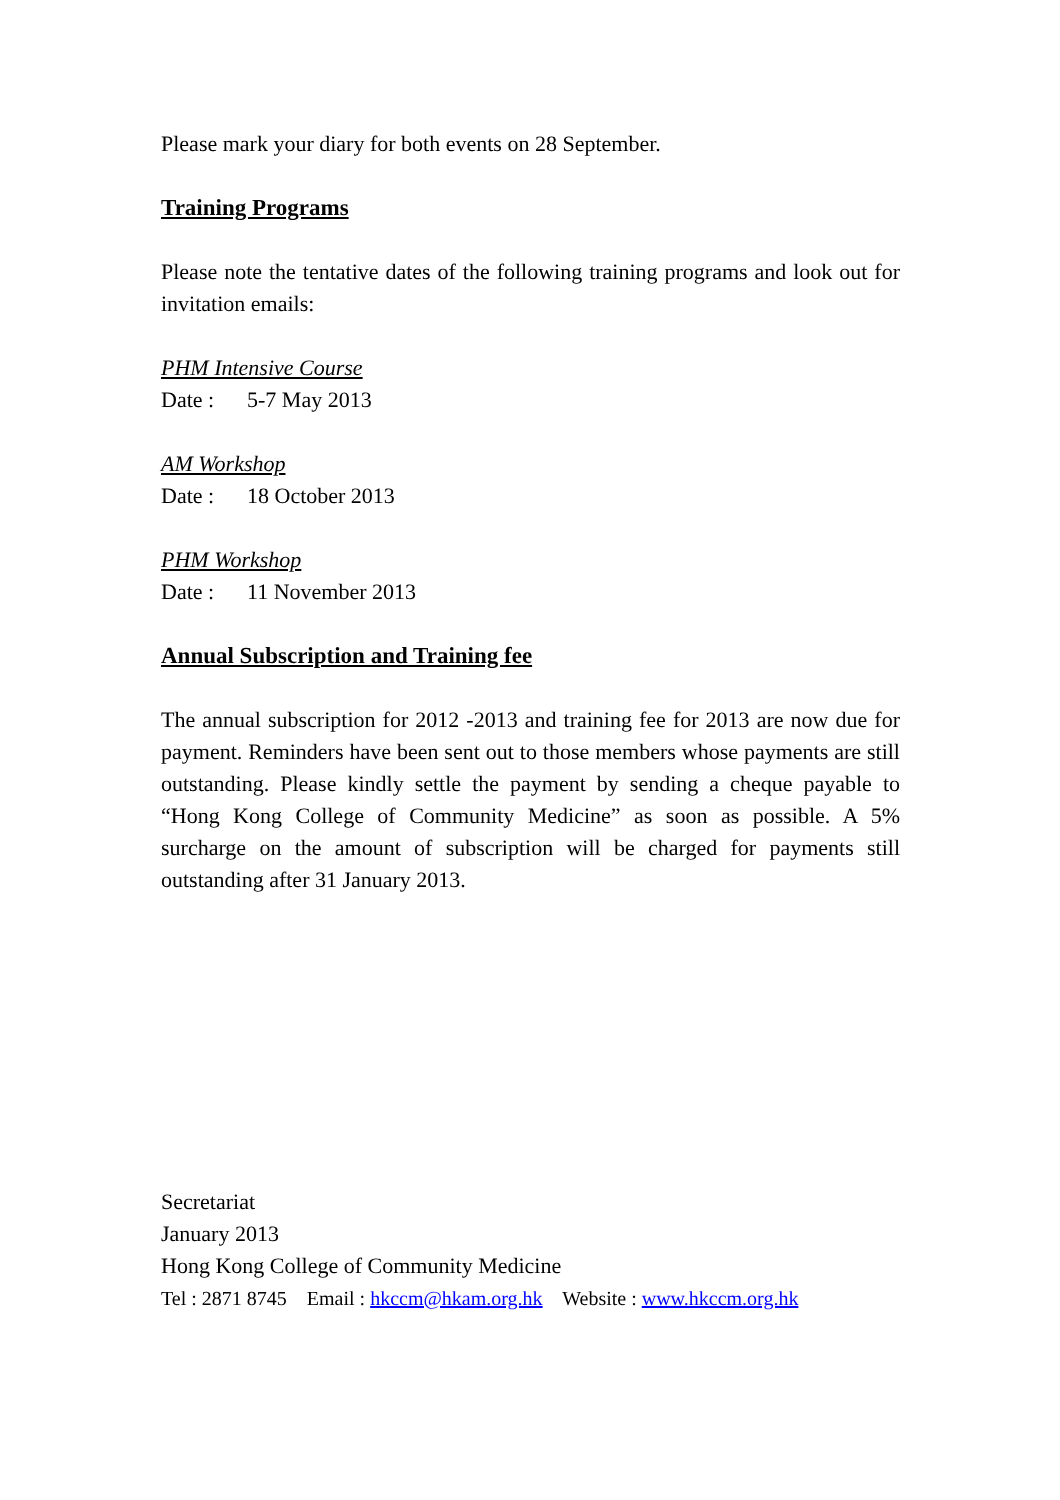Please mark your diary for both events on 28 September.
Training Programs
Please note the tentative dates of the following training programs and look out for invitation emails:
PHM Intensive Course
Date : 5-7 May 2013
AM Workshop
Date : 18 October 2013
PHM Workshop
Date : 11 November 2013
Annual Subscription and Training fee
The annual subscription for 2012 -2013 and training fee for 2013 are now due for payment. Reminders have been sent out to those members whose payments are still outstanding. Please kindly settle the payment by sending a cheque payable to “Hong Kong College of Community Medicine” as soon as possible. A 5% surcharge on the amount of subscription will be charged for payments still outstanding after 31 January 2013.
Secretariat
January 2013
Hong Kong College of Community Medicine
Tel : 2871 8745 Email : hkccm@hkam.org.hk Website : www.hkccm.org.hk